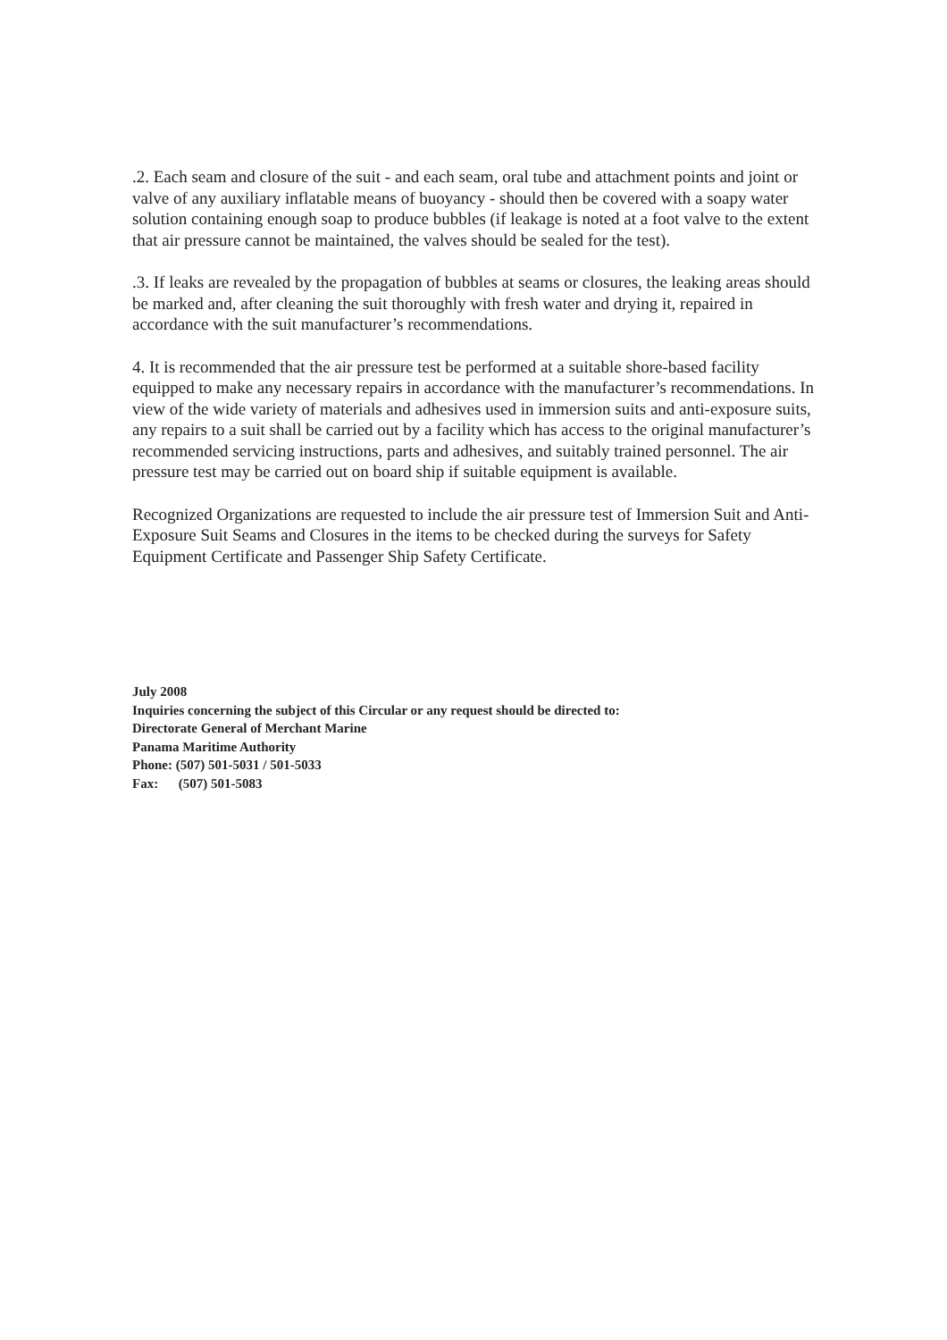.2. Each seam and closure of the suit - and each seam, oral tube and attachment points and joint or valve of any auxiliary inflatable means of buoyancy - should then be covered with a soapy water solution containing enough soap to produce bubbles (if leakage is noted at a foot valve to the extent that air pressure cannot be maintained, the valves should be sealed for the test).
.3. If leaks are revealed by the propagation of bubbles at seams or closures, the leaking areas should be marked and, after cleaning the suit thoroughly with fresh water and drying it, repaired in accordance with the suit manufacturer’s recommendations.
4. It is recommended that the air pressure test be performed at a suitable shore-based facility equipped to make any necessary repairs in accordance with the manufacturer’s recommendations. In view of the wide variety of materials and adhesives used in immersion suits and anti-exposure suits, any repairs to a suit shall be carried out by a facility which has access to the original manufacturer’s recommended servicing instructions, parts and adhesives, and suitably trained personnel. The air pressure test may be carried out on board ship if suitable equipment is available.
Recognized Organizations are requested to include the air pressure test of Immersion Suit and Anti-Exposure Suit Seams and Closures in the items to be checked during the surveys for Safety Equipment Certificate and Passenger Ship Safety Certificate.
July 2008
Inquiries concerning the subject of this Circular or any request should be directed to:
Directorate General of Merchant Marine
Panama Maritime Authority
Phone: (507) 501-5031 / 501-5033
Fax: (507) 501-5083